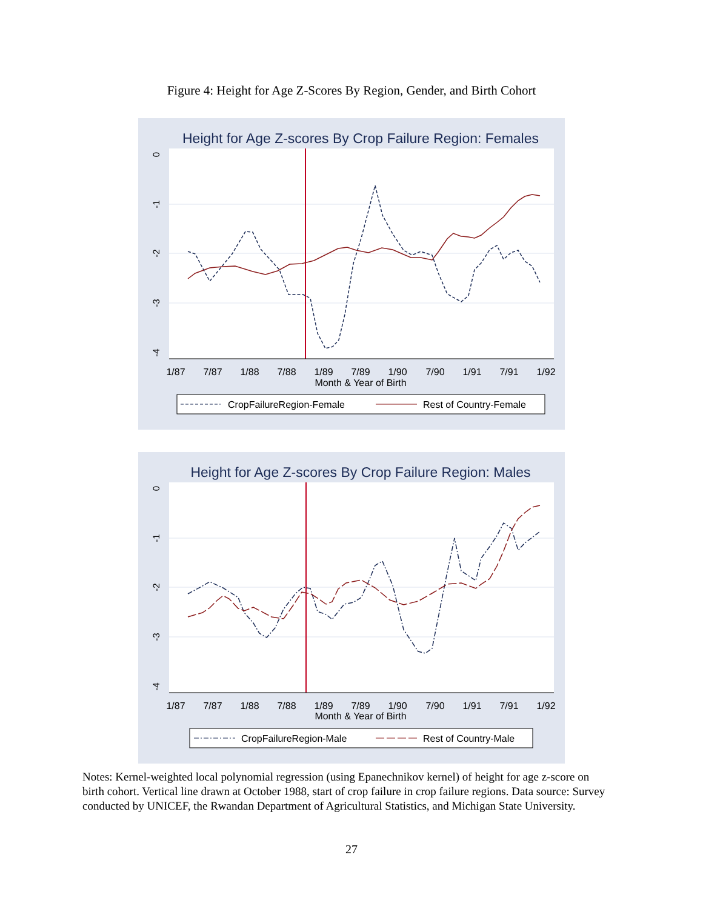Figure 4: Height for Age Z-Scores By Region, Gender, and Birth Cohort
Height for Age Z-scores By Crop Failure Region: Females
0
-1
-2
-3
-4
1/87
7/87
1/88
7/88
1/89
7/89
1/90
7/90
1/91
7/91
1/92
Month & Year of Birth
CropFailureRegion-Female
Rest of Country-Female
Height for Age Z-scores By Crop Failure Region: Males
0
-1
-2
-3
-4
1/87
7/87
1/88
7/88
1/89
7/89
1/90
7/90
1/91
7/91
1/92
Month & Year of Birth
CropFailureRegion-Male
Rest of Country-Male
Notes: Kernel-weighted local polynomial regression (using Epanechnikov kernel) of height for age z-score on birth cohort. Vertical line drawn at October 1988, start of crop failure in crop failure regions. Data source: Survey conducted by UNICEF, the Rwandan Department of Agricultural Statistics, and Michigan State University.
27